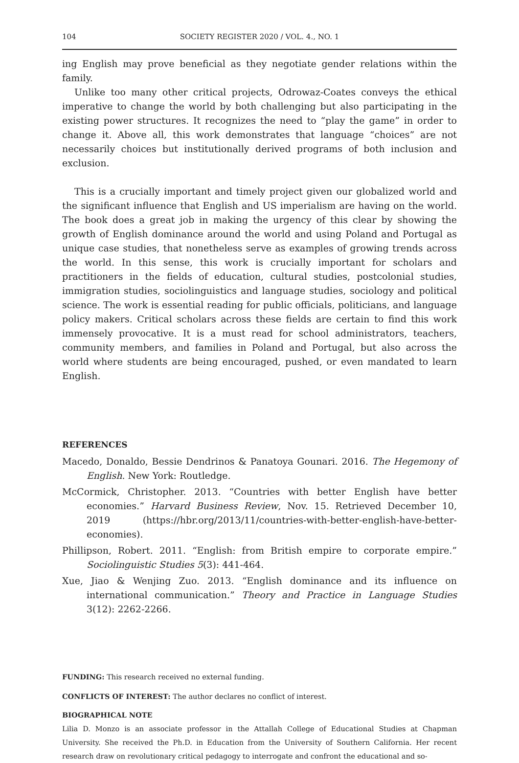104 SOCIETY REGISTER 2020 / VOL. 4., NO. 1
ing English may prove beneficial as they negotiate gender relations within the family.
Unlike too many other critical projects, Odrowaz-Coates conveys the ethical imperative to change the world by both challenging but also participating in the existing power structures. It recognizes the need to “play the game” in order to change it. Above all, this work demonstrates that language “choices” are not necessarily choices but institutionally derived programs of both inclusion and exclusion.
This is a crucially important and timely project given our globalized world and the significant influence that English and US imperialism are having on the world. The book does a great job in making the urgency of this clear by showing the growth of English dominance around the world and using Poland and Portugal as unique case studies, that nonetheless serve as examples of growing trends across the world. In this sense, this work is crucially important for scholars and practitioners in the fields of education, cultural studies, postcolonial studies, immigration studies, sociolinguistics and language studies, sociology and political science. The work is essential reading for public officials, politicians, and language policy makers. Critical scholars across these fields are certain to find this work immensely provocative. It is a must read for school administrators, teachers, community members, and families in Poland and Portugal, but also across the world where students are being encouraged, pushed, or even mandated to learn English.
REFERENCES
Macedo, Donaldo, Bessie Dendrinos & Panatoya Gounari. 2016. The Hegemony of English. New York: Routledge.
McCormick, Christopher. 2013. “Countries with better English have better economies.” Harvard Business Review, Nov. 15. Retrieved December 10, 2019 (https://hbr.org/2013/11/countries-with-better-english-have-better-economies).
Phillipson, Robert. 2011. “English: from British empire to corporate empire.” Sociolinguistic Studies 5(3): 441-464.
Xue, Jiao & Wenjing Zuo. 2013. “English dominance and its influence on international communication.” Theory and Practice in Language Studies 3(12): 2262-2266.
FUNDING: This research received no external funding.
CONFLICTS OF INTEREST: The author declares no conflict of interest.
BIOGRAPHICAL NOTE
Lilia D. Monzo is an associate professor in the Attallah College of Educational Studies at Chapman University. She received the Ph.D. in Education from the University of Southern California. Her recent research draw on revolutionary critical pedagogy to interrogate and confront the educational and so-